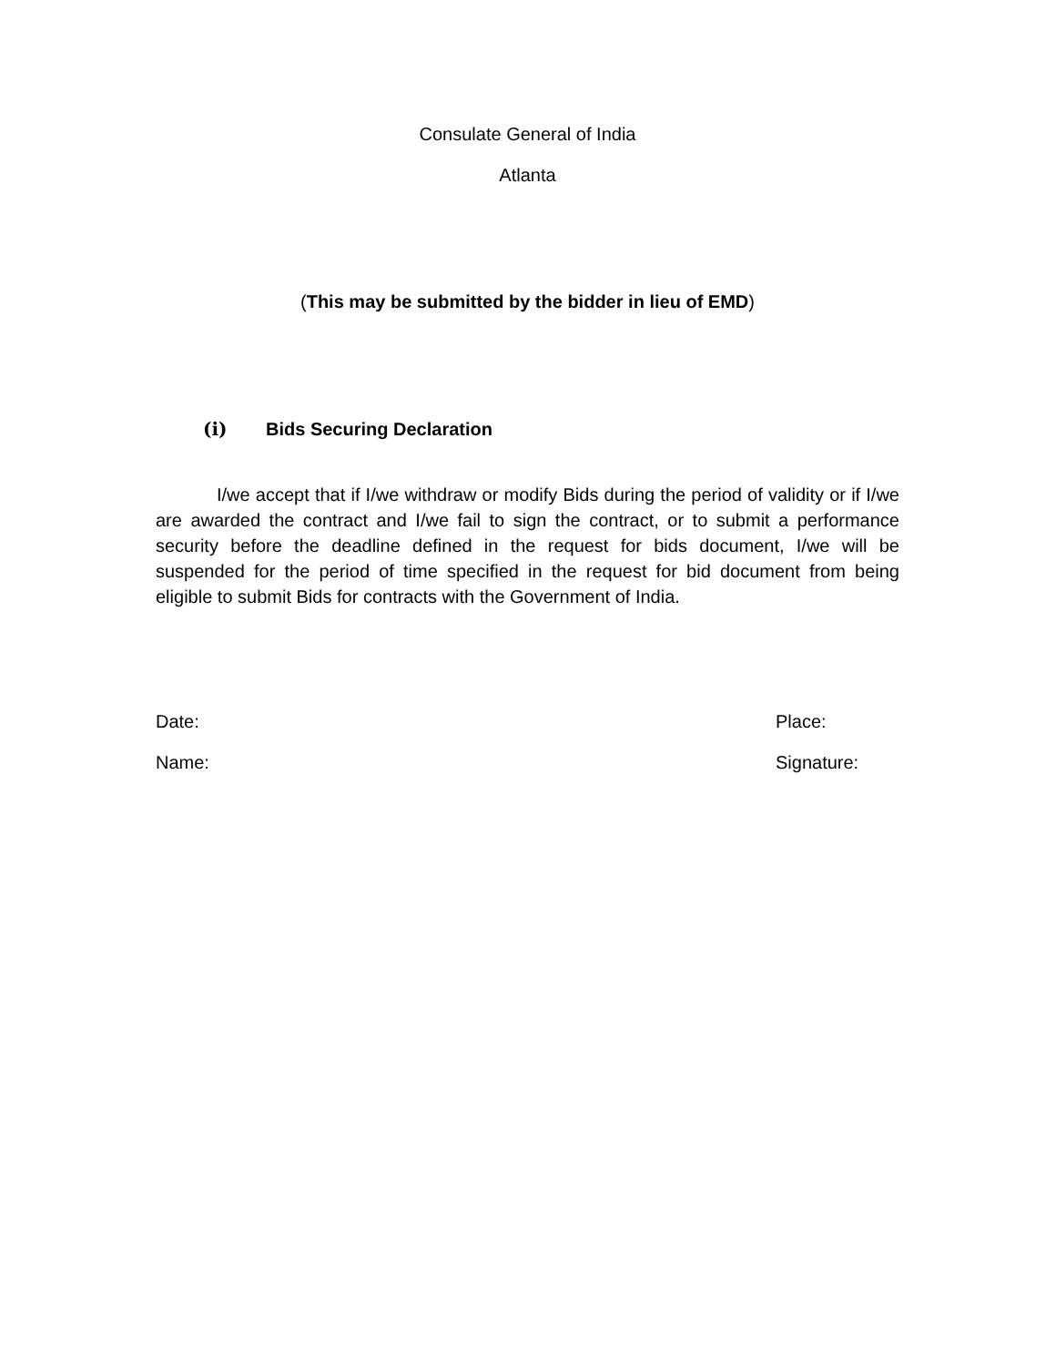Consulate General of India
Atlanta
(This may be submitted by the bidder in lieu of EMD)
(i) Bids Securing Declaration
I/we accept that if I/we withdraw or modify Bids during the period of validity or if I/we are awarded the contract and I/we fail to sign the contract, or to submit a performance security before the deadline defined in the request for bids document, I/we will be suspended for the period of time specified in the request for bid document from being eligible to submit Bids for contracts with the Government of India.
Date: Place:
Name: Signature: